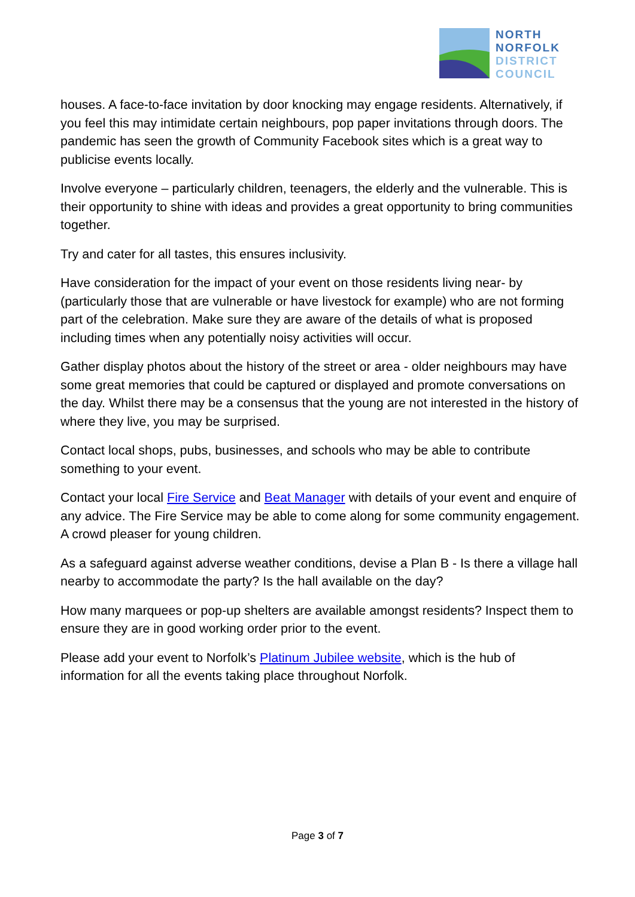NORTH
NORFOLK
DISTRICT
COUNCIL
houses. A face-to-face invitation by door knocking may engage residents. Alternatively, if you feel this may intimidate certain neighbours, pop paper invitations through doors. The pandemic has seen the growth of Community Facebook sites which is a great way to publicise events locally.
Involve everyone – particularly children, teenagers, the elderly and the vulnerable. This is their opportunity to shine with ideas and provides a great opportunity to bring communities together.
Try and cater for all tastes, this ensures inclusivity.
Have consideration for the impact of your event on those residents living near- by (particularly those that are vulnerable or have livestock for example) who are not forming part of the celebration. Make sure they are aware of the details of what is proposed including times when any potentially noisy activities will occur.
Gather display photos about the history of the street or area - older neighbours may have some great memories that could be captured or displayed and promote conversations on the day. Whilst there may be a consensus that the young are not interested in the history of where they live, you may be surprised.
Contact local shops, pubs, businesses, and schools who may be able to contribute something to your event.
Contact your local Fire Service and Beat Manager with details of your event and enquire of any advice. The Fire Service may be able to come along for some community engagement. A crowd pleaser for young children.
As a safeguard against adverse weather conditions, devise a Plan B - Is there a village hall nearby to accommodate the party? Is the hall available on the day?
How many marquees or pop-up shelters are available amongst residents? Inspect them to ensure they are in good working order prior to the event.
Please add your event to Norfolk’s Platinum Jubilee website, which is the hub of information for all the events taking place throughout Norfolk.
Page 3 of 7